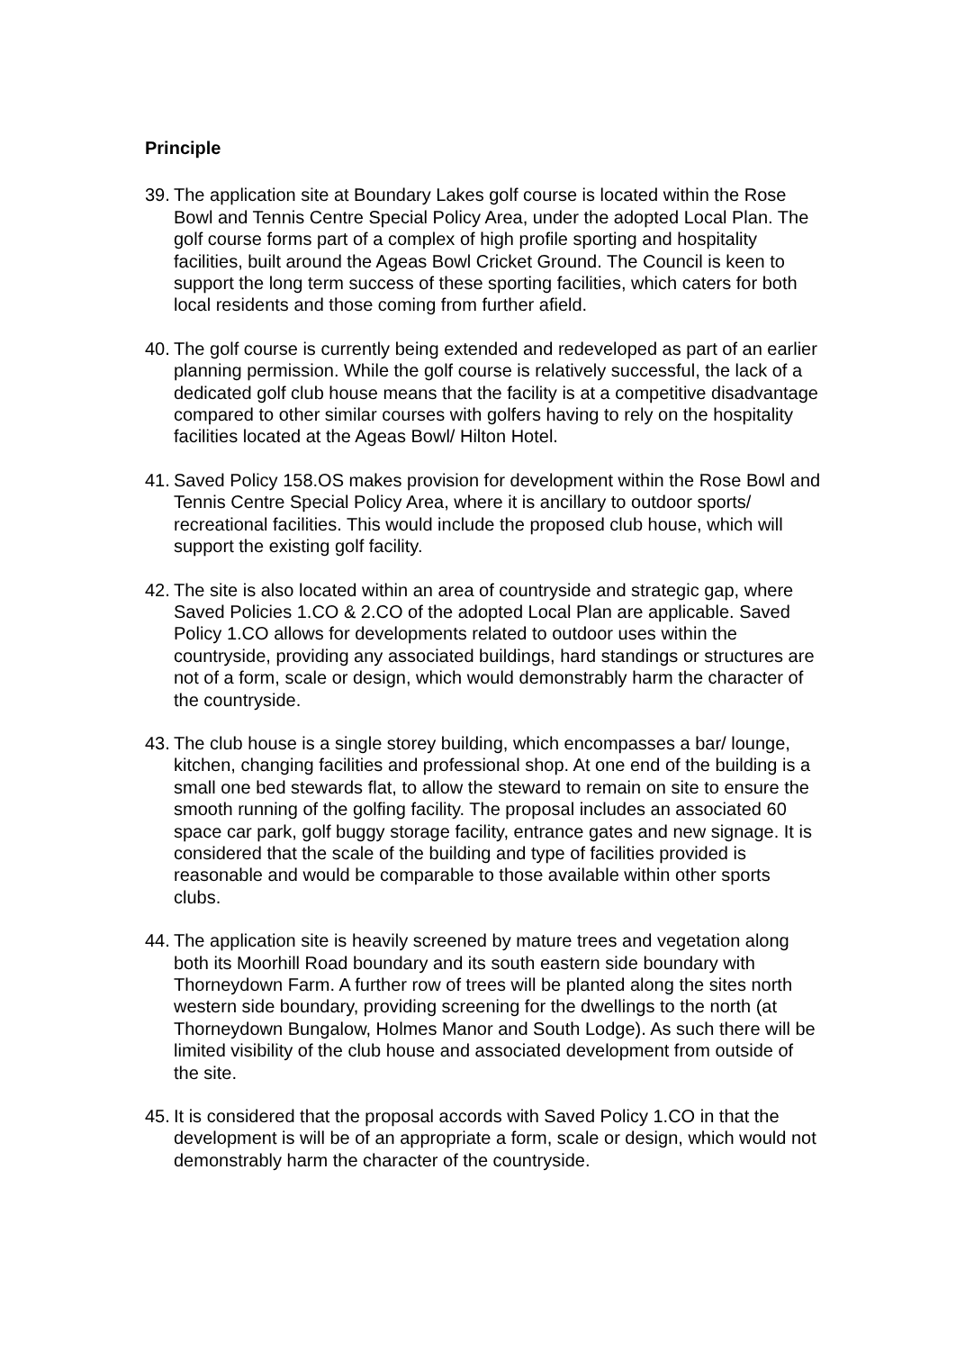Principle
39.
The application site at Boundary Lakes golf course is located within the Rose Bowl and Tennis Centre Special Policy Area, under the adopted Local Plan. The golf course forms part of a complex of high profile sporting and hospitality facilities, built around the Ageas Bowl Cricket Ground. The Council is keen to support the long term success of these sporting facilities, which caters for both local residents and those coming from further afield.
40.
The golf course is currently being extended and redeveloped as part of an earlier planning permission. While the golf course is relatively successful, the lack of a dedicated golf club house means that the facility is at a competitive disadvantage compared to other similar courses with golfers having to rely on the hospitality facilities located at the Ageas Bowl/ Hilton Hotel.
41.
Saved Policy 158.OS makes provision for development within the Rose Bowl and Tennis Centre Special Policy Area, where it is ancillary to outdoor sports/ recreational facilities. This would include the proposed club house, which will support the existing golf facility.
42.
The site is also located within an area of countryside and strategic gap, where Saved Policies 1.CO & 2.CO of the adopted Local Plan are applicable. Saved Policy 1.CO allows for developments related to outdoor uses within the countryside, providing any associated buildings, hard standings or structures are not of a form, scale or design, which would demonstrably harm the character of the countryside.
43.
The club house is a single storey building, which encompasses a bar/ lounge, kitchen, changing facilities and professional shop. At one end of the building is a small one bed stewards flat, to allow the steward to remain on site to ensure the smooth running of the golfing facility. The proposal includes an associated 60 space car park, golf buggy storage facility, entrance gates and new signage. It is considered that the scale of the building and type of facilities provided is reasonable and would be comparable to those available within other sports clubs.
44.
The application site is heavily screened by mature trees and vegetation along both its Moorhill Road boundary and its south eastern side boundary with Thorneydown Farm. A further row of trees will be planted along the sites north western side boundary, providing screening for the dwellings to the north (at Thorneydown Bungalow, Holmes Manor and South Lodge). As such there will be limited visibility of the club house and associated development from outside of the site.
45.
It is considered that the proposal accords with Saved Policy 1.CO in that the development is will be of an appropriate a form, scale or design, which would not demonstrably harm the character of the countryside.